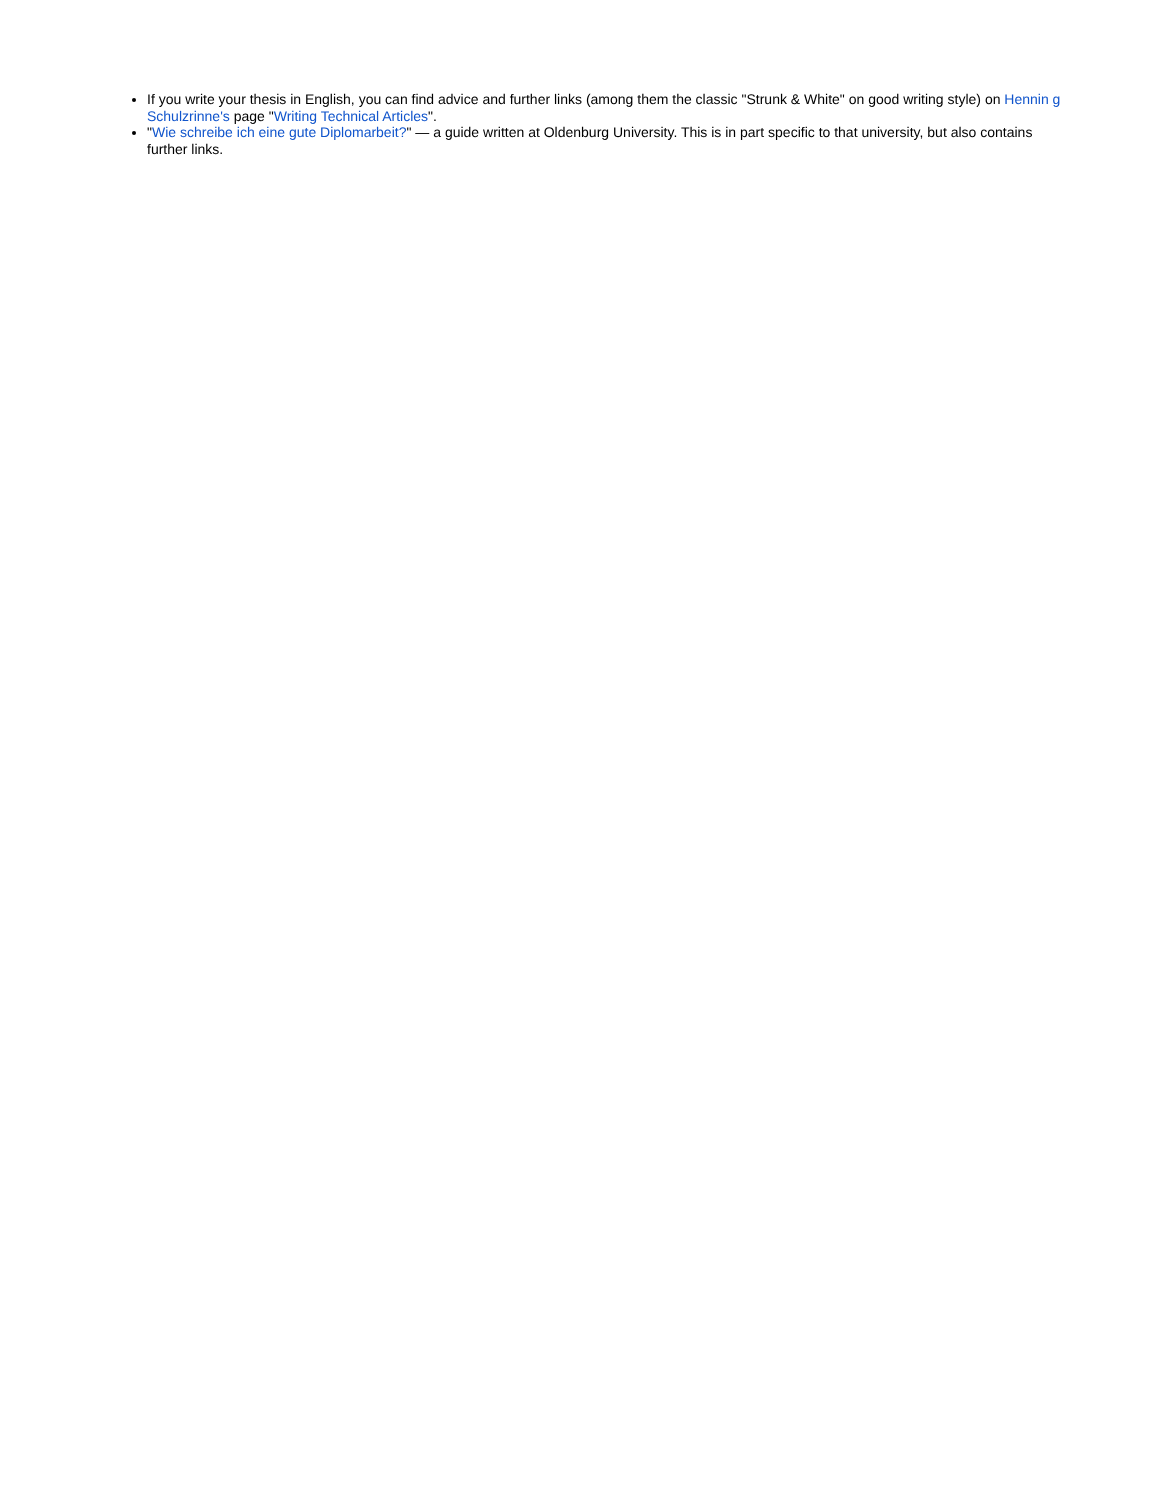If you write your thesis in English, you can find advice and further links (among them the classic "Strunk & White" on good writing style) on Hennin g Schulzrinne's page "Writing Technical Articles".
"Wie schreibe ich eine gute Diplomarbeit?" — a guide written at Oldenburg University. This is in part specific to that university, but also contains further links.